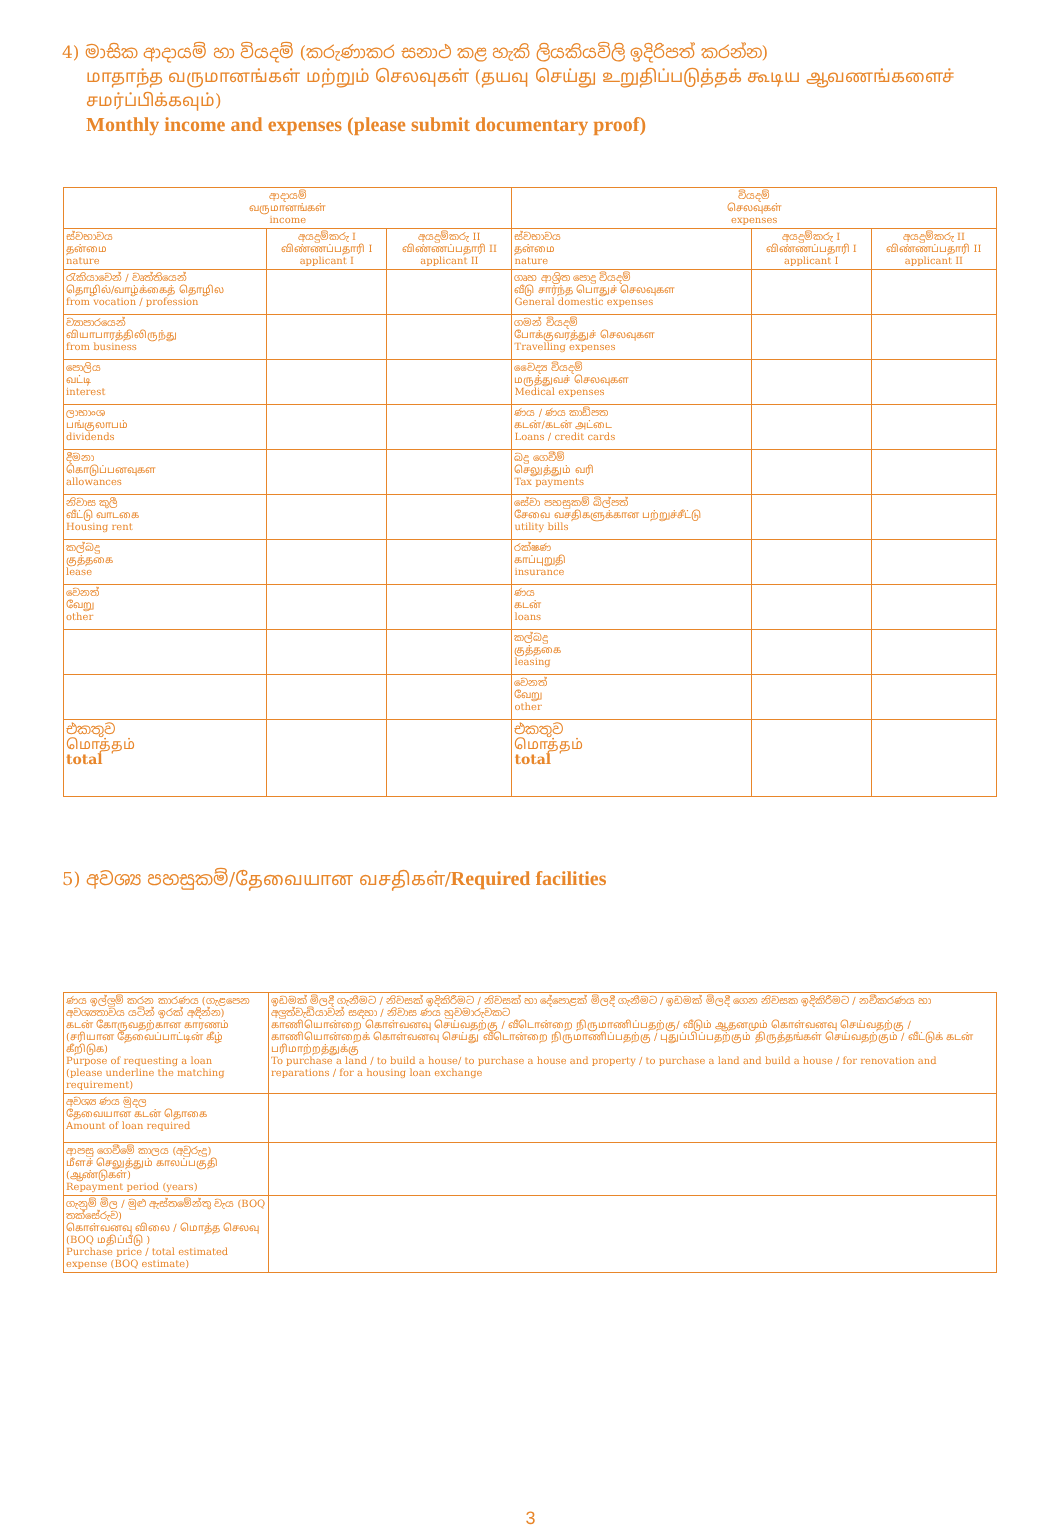4) මාසික ආදායම් හා වියදම් (කරුණාකර සනාථ කළ හැකි ලියකියවිලි ඉදිරිපත් කරන්න)
மாதாந்த வருமானங்கள் மற்றும் செலவுகள் (தயவு செய்து உறுதிப்படுத்தக் கூடிய ஆவணங்களைச் சமர்ப்பிக்கவும்)
Monthly income and expenses (please submit documentary proof)
| ආදායම් வருமானங்கள் income | | | වියදම් செலவுகள் expenses | | |
| --- | --- | --- | --- | --- | --- |
| ස්වභාවය தன்மை nature | අයදුම්කරු I விண்ணப்பதாரி I applicant I | අයදුම්කරු II விண்ணப்பதாரி II applicant II | ස්වභාවය தன்மை nature | අයදුම්කරු I விண்ணப்பதாரி I applicant I | අයදුම්කරු II விண்ணப்பதாரி II applicant II |
| රැකියාවෙන් / වෘත්තියෙන් தொழில்/வாழ்க்கைத் தொழில from vocation / profession | | | ගෘහ ආශ්‍රිත පොදු වියදම් வீடு சார்ந்த பொதுச் செலவுகள General domestic expenses | | |
| ව්‍යාපාරයෙන් வியாபாரத்திலிருந்து from business | | | ගමන් වියදම් போக்குவரத்துச் செலவுகள Travelling expenses | | |
| පොලිය வட்டி interest | | | වෛද්‍ය වියදම් மருத்துவச் செலவுகள Medical expenses | | |
| ලාභාංශ பங்குலாபம் dividends | | | ණය / ණය කාඩ්පත கடன்/கடன் அட்டை Loans / credit cards | | |
| දීමනා கொடுப்பனவுகள allowances | | | බදු ගෙවීම් செலுத்தும் வரி Tax payments | | |
| නිවාස කුලී வீட்டு வாடகை Housing rent | | | සේවා පහසුකම් බිල්පත් சேவை வசதிகளுக்கான பற்றுச்சீட்டு utility bills | | |
| කල්බදු குத்தகை lease | | | රක්ෂණ காப்புறுதி insurance | | |
| වෙනත් வேறு other | | | ණය கடன் loans | | |
| | | | කල්බදු குத்தகை leasing | | |
| | | | වෙනත් வேறு other | | |
| එකතුව மொத்தம் total | | | එකතුව மொத்தம் total | | |
5) අවශ්‍ය පහසුකම්/தேவையான வசதிகள்/Required facilities
| ණය ඉල්ලුම් කරන කාරණය (ගැළපෙන අවශ්‍යතාවය යටින් ඉරක් අඳින්න) கடன் கோருவதற்கான காரணம் (சரியான தேவைப்பாட்டின் கீழ் கீறிடுக) Purpose of requesting a loan (please underline the matching requirement) | ඉඩමක් මිලදී ගැනීමට / නිවසක් ඉදිකිරීමට / නිවසක් හා දේපොළක් මිලදී ගැනීමට / ඉඩමක් මිලදී ගෙන නිවසක ඉදිකිරීමට / නවීකරණය හා අලුත්වැඩියාවන් සඳහා / නිවාස ණය හුවමාරුවකට காணியொன்றை கொள்வனவு செய்வதற்கு / வீடொன்றை நிருமாணிப்பதற்கு/ வீடும் ஆதனமும் கொள்வனவு செய்வதற்கு / காணியொன்றைக் கொள்வனவு செய்து வீடொன்றை நிருமாணிப்பதற்கு / புதுப்பிப்பதற்கும் திருத்தங்கள் செய்வதற்கும் / வீட்டுக் கடன் பரிமாற்றத்துக்கு To purchase a land / to build a house/ to purchase a house and property / to purchase a land and build a house / for renovation and reparations / for a housing loan exchange |
| අවශ්‍ය ණය මුදල தேவையான கடன் தொகை Amount of loan required | |
| ආපසු ගෙවීමේ කාලය (අවුරුදු) மீளச் செலுத்தும் காலப்பகுதி (ஆண்டுகள்) Repayment period (years) | |
| ගැනුම් මිල / මුළු ඇස්තමේන්තු වැය (BOQ තක්සේරුව) கொள்வனவு விலை / மொத்த செலவு (BOQ மதிப்பீடு ) Purchase price / total estimated expense (BOQ estimate) | |
3